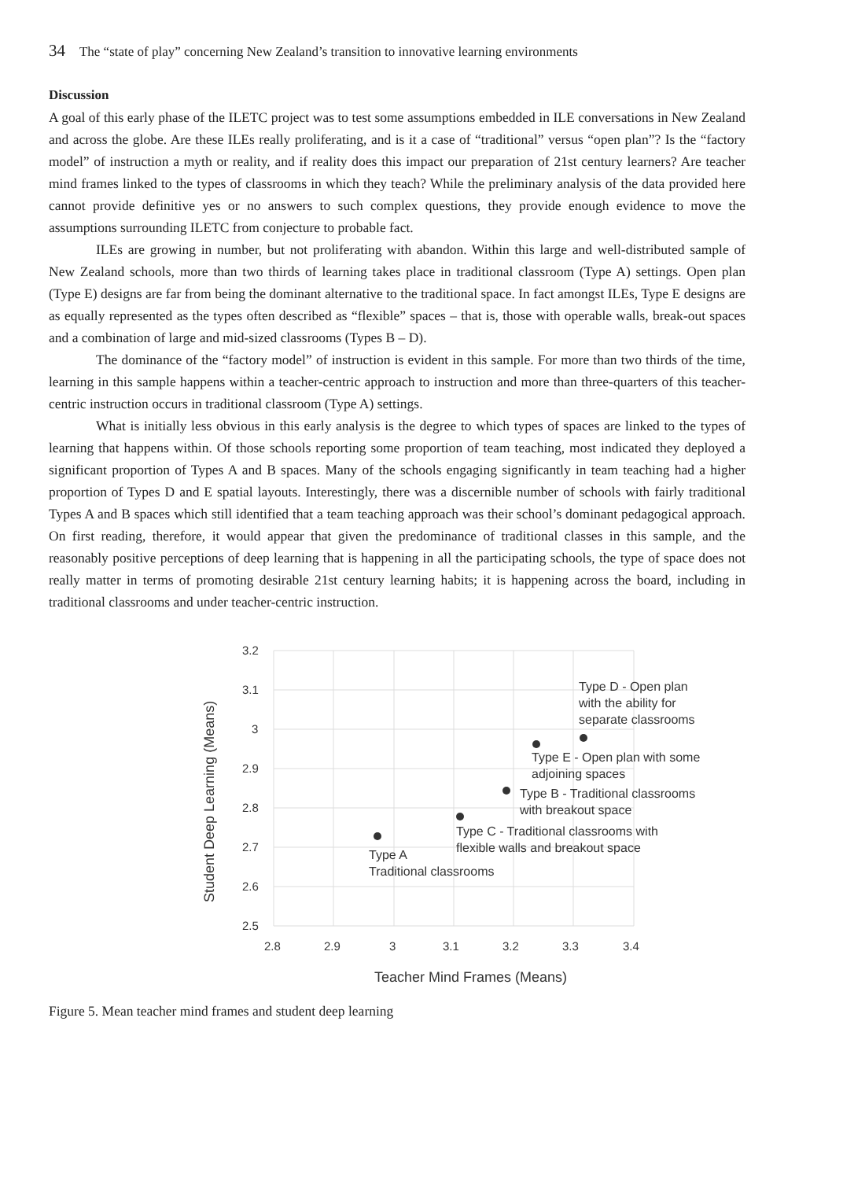34 The “state of play” concerning New Zealand’s transition to innovative learning environments
Discussion
A goal of this early phase of the ILETC project was to test some assumptions embedded in ILE conversations in New Zealand and across the globe. Are these ILEs really proliferating, and is it a case of “traditional” versus “open plan”? Is the “factory model” of instruction a myth or reality, and if reality does this impact our preparation of 21st century learners? Are teacher mind frames linked to the types of classrooms in which they teach? While the preliminary analysis of the data provided here cannot provide definitive yes or no answers to such complex questions, they provide enough evidence to move the assumptions surrounding ILETC from conjecture to probable fact.
ILEs are growing in number, but not proliferating with abandon. Within this large and well-distributed sample of New Zealand schools, more than two thirds of learning takes place in traditional classroom (Type A) settings. Open plan (Type E) designs are far from being the dominant alternative to the traditional space. In fact amongst ILEs, Type E designs are as equally represented as the types often described as “flexible” spaces – that is, those with operable walls, break-out spaces and a combination of large and mid-sized classrooms (Types B – D).
The dominance of the “factory model” of instruction is evident in this sample. For more than two thirds of the time, learning in this sample happens within a teacher-centric approach to instruction and more than three-quarters of this teacher-centric instruction occurs in traditional classroom (Type A) settings.
What is initially less obvious in this early analysis is the degree to which types of spaces are linked to the types of learning that happens within. Of those schools reporting some proportion of team teaching, most indicated they deployed a significant proportion of Types A and B spaces. Many of the schools engaging significantly in team teaching had a higher proportion of Types D and E spatial layouts. Interestingly, there was a discernible number of schools with fairly traditional Types A and B spaces which still identified that a team teaching approach was their school’s dominant pedagogical approach. On first reading, therefore, it would appear that given the predominance of traditional classes in this sample, and the reasonably positive perceptions of deep learning that is happening in all the participating schools, the type of space does not really matter in terms of promoting desirable 21st century learning habits; it is happening across the board, including in traditional classrooms and under teacher-centric instruction.
3.2
3.1
3
2.9
2.8
2.7
2.6
2.5
2.8
2.9
3
3.1
3.2
3.3
3.4
Teacher Mind Frames (Means)
Student Deep Learning (Means)
Type D - Open plan
with the ability for
separate classrooms
Type E - Open plan with some
adjoining spaces
Type B - Traditional classrooms
with breakout space
Type C - Traditional classrooms with
flexible walls and breakout space
Type A
Traditional classrooms
Figure 5. Mean teacher mind frames and student deep learning